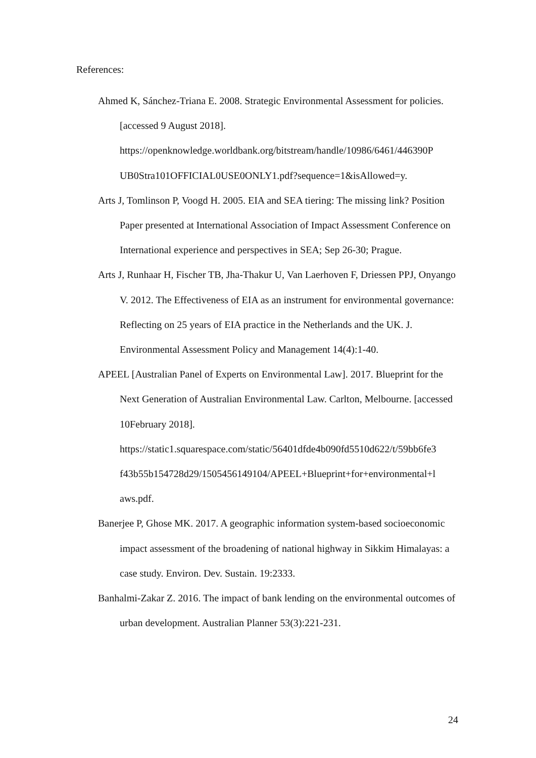References:
Ahmed K, Sánchez-Triana E. 2008. Strategic Environmental Assessment for policies. [accessed 9 August 2018]. https://openknowledge.worldbank.org/bitstream/handle/10986/6461/446390P UB0Stra101OFFICIAL0USE0ONLY1.pdf?sequence=1&isAllowed=y.
Arts J, Tomlinson P, Voogd H. 2005. EIA and SEA tiering: The missing link? Position Paper presented at International Association of Impact Assessment Conference on International experience and perspectives in SEA; Sep 26-30; Prague.
Arts J, Runhaar H, Fischer TB, Jha-Thakur U, Van Laerhoven F, Driessen PPJ, Onyango V. 2012. The Effectiveness of EIA as an instrument for environmental governance: Reflecting on 25 years of EIA practice in the Netherlands and the UK. J. Environmental Assessment Policy and Management 14(4):1-40.
APEEL [Australian Panel of Experts on Environmental Law]. 2017. Blueprint for the Next Generation of Australian Environmental Law. Carlton, Melbourne. [accessed 10February 2018]. https://static1.squarespace.com/static/56401dfde4b090fd5510d622/t/59bb6fe3 f43b55b154728d29/1505456149104/APEEL+Blueprint+for+environmental+l aws.pdf.
Banerjee P, Ghose MK. 2017. A geographic information system-based socioeconomic impact assessment of the broadening of national highway in Sikkim Himalayas: a case study. Environ. Dev. Sustain. 19:2333.
Banhalmi-Zakar Z. 2016. The impact of bank lending on the environmental outcomes of urban development. Australian Planner 53(3):221-231.
24